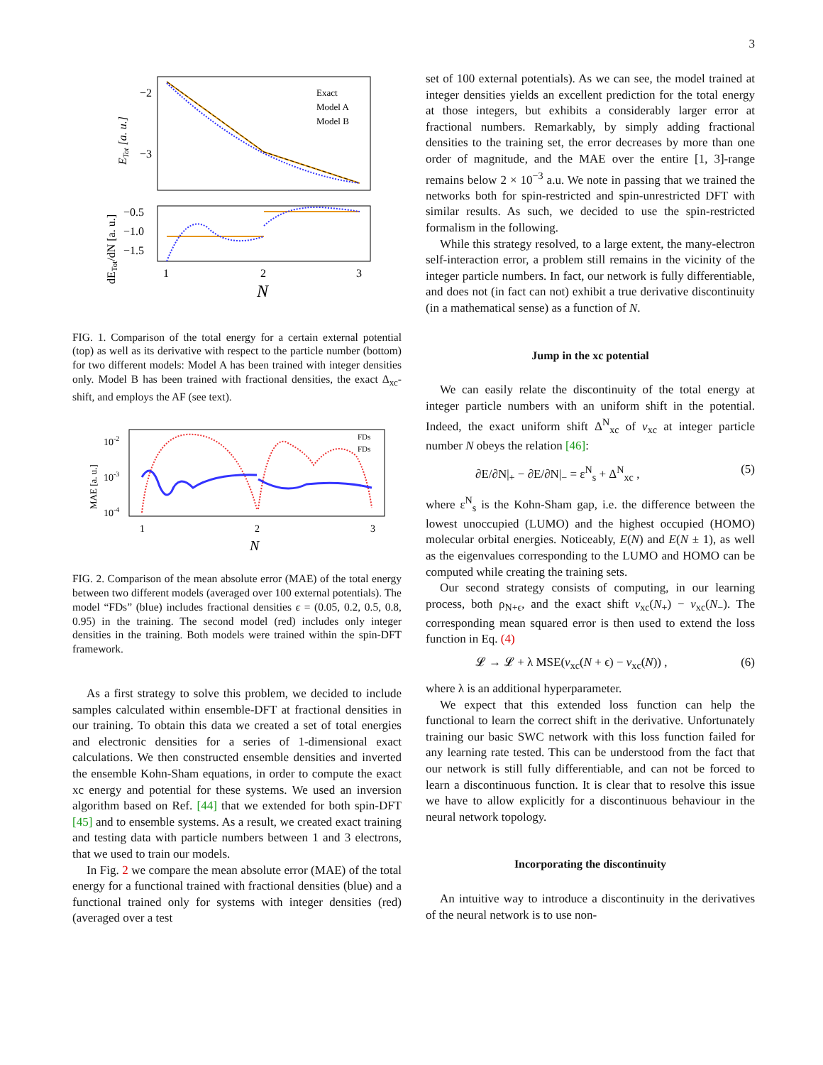3
−2
−3
−0.5
−1.0
−1.5
1
2
3
N
Exact
Model A
Model B
ETot [a. u.]
dETot/dN [a. u.]
FIG. 1. Comparison of the total energy for a certain external potential (top) as well as its derivative with respect to the particle number (bottom) for two different models: Model A has been trained with integer densities only. Model B has been trained with fractional densities, the exact Δ<sub>xc</sub>-shift, and employs the AF (see text).
10-2
10-3
10-4
1
2
3
N
FDs
FDs
MAE [a. u.]
FIG. 2. Comparison of the mean absolute error (MAE) of the total energy between two different models (averaged over 100 external potentials). The model “FDs” (blue) includes fractional densities ϵ = (0.05, 0.2, 0.5, 0.8, 0.95) in the training. The second model (red) includes only integer densities in the training. Both models were trained within the spin-DFT framework.
As a first strategy to solve this problem, we decided to include samples calculated within ensemble-DFT at fractional densities in our training. To obtain this data we created a set of total energies and electronic densities for a series of 1-dimensional exact calculations. We then constructed ensemble densities and inverted the ensemble Kohn-Sham equations, in order to compute the exact xc energy and potential for these systems. We used an inversion algorithm based on Ref. [44] that we extended for both spin-DFT [45] and to ensemble systems. As a result, we created exact training and testing data with particle numbers between 1 and 3 electrons, that we used to train our models.
In Fig. 2 we compare the mean absolute error (MAE) of the total energy for a functional trained with fractional densities (blue) and a functional trained only for systems with integer densities (red) (averaged over a test
set of 100 external potentials). As we can see, the model trained at integer densities yields an excellent prediction for the total energy at those integers, but exhibits a considerably larger error at fractional numbers. Remarkably, by simply adding fractional densities to the training set, the error decreases by more than one order of magnitude, and the MAE over the entire [1, 3]-range remains below 2 × 10<sup>−3</sup> a.u. We note in passing that we trained the networks both for spin-restricted and spin-unrestricted DFT with similar results. As such, we decided to use the spin-restricted formalism in the following.
While this strategy resolved, to a large extent, the many-electron self-interaction error, a problem still remains in the vicinity of the integer particle numbers. In fact, our network is fully differentiable, and does not (in fact can not) exhibit a true derivative discontinuity (in a mathematical sense) as a function of N.
Jump in the xc potential
We can easily relate the discontinuity of the total energy at integer particle numbers with an uniform shift in the potential. Indeed, the exact uniform shift Δ<sup>N</sup><sub>xc</sub> of v<sub>xc</sub> at integer particle number N obeys the relation [46]:
∂E/∂N|<sub>+</sub> − ∂E/∂N|<sub>−</sub> = ε<sup>N</sup><sub>s</sub> + Δ<sup>N</sup><sub>xc</sub> , (5)
where ε<sup>N</sup><sub>s</sub> is the Kohn-Sham gap, i.e. the difference between the lowest unoccupied (LUMO) and the highest occupied (HOMO) molecular orbital energies. Noticeably, E(N) and E(N ± 1), as well as the eigenvalues corresponding to the LUMO and HOMO can be computed while creating the training sets.
Our second strategy consists of computing, in our learning process, both ρ<sub>N+ϵ</sub>, and the exact shift v<sub>xc</sub>(N<sub>+</sub>) − v<sub>xc</sub>(N<sub>−</sub>). The corresponding mean squared error is then used to extend the loss function in Eq. (4)
𝓛 → 𝓛 + λ MSE(v<sub>xc</sub>(N + ϵ) − v<sub>xc</sub>(N)) , (6)
where λ is an additional hyperparameter.
We expect that this extended loss function can help the functional to learn the correct shift in the derivative. Unfortunately training our basic SWC network with this loss function failed for any learning rate tested. This can be understood from the fact that our network is still fully differentiable, and can not be forced to learn a discontinuous function. It is clear that to resolve this issue we have to allow explicitly for a discontinuous behaviour in the neural network topology.
Incorporating the discontinuity
An intuitive way to introduce a discontinuity in the derivatives of the neural network is to use non-